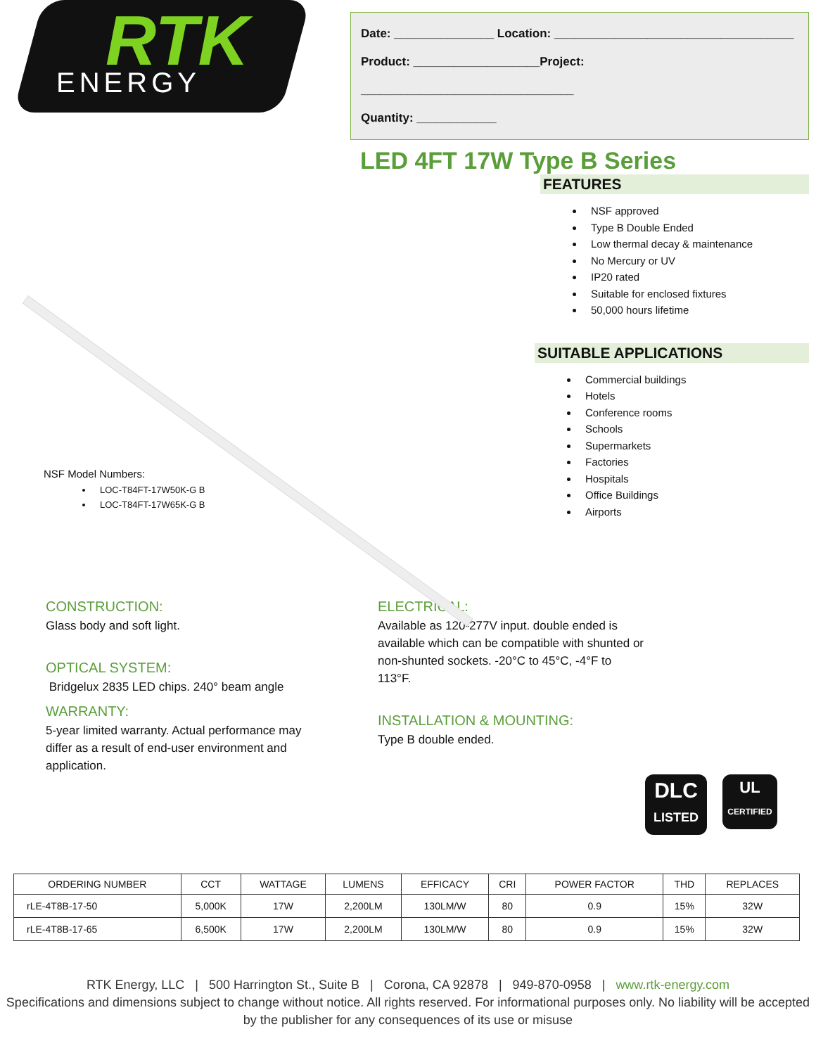RTK
ENERGY
Date: _______________ Location: ____________________________________
Product: ___________________Project: ________________________________
Quantity: ____________
LED 4FT 17W Type B Series
NSF Model Numbers:
LOC-T84FT-17W50K-G B
LOC-T84FT-17W65K-G B
FEATURES
NSF approved
Type B Double Ended
Low thermal decay & maintenance
No Mercury or UV
IP20 rated
Suitable for enclosed fixtures
50,000 hours lifetime
SUITABLE APPLICATIONS
Commercial buildings
Hotels
Conference rooms
Schools
Supermarkets
Factories
Hospitals
Office Buildings
Airports
CONSTRUCTION:
Glass body and soft light.
OPTICAL SYSTEM:
Bridgelux 2835 LED chips. 240° beam angle
WARRANTY:
5-year limited warranty. Actual performance may differ as a result of end-user environment and application.
ELECTRICAL:
Available as 120-277V input. double ended is available which can be compatible with shunted or non-shunted sockets. -20°C to 45°C, -4°F to 113°F.
INSTALLATION & MOUNTING:
Type B double ended.
DLC
LISTED
UL
CERTIFIED
| ORDERING NUMBER | CCT | WATTAGE | LUMENS | EFFICACY | CRI | POWER FACTOR | THD | REPLACES |
| --- | --- | --- | --- | --- | --- | --- | --- | --- |
| rLE-4T8B-17-50 | 5,000K | 17W | 2,200LM | 130LM/W | 80 | 0.9 | 15% | 32W |
| rLE-4T8B-17-65 | 6,500K | 17W | 2,200LM | 130LM/W | 80 | 0.9 | 15% | 32W |
RTK Energy, LLC | 500 Harrington St., Suite B | Corona, CA 92878 | 949-870-0958 | www.rtk-energy.com
Specifications and dimensions subject to change without notice. All rights reserved. For informational purposes only. No liability will be accepted by the publisher for any consequences of its use or misuse